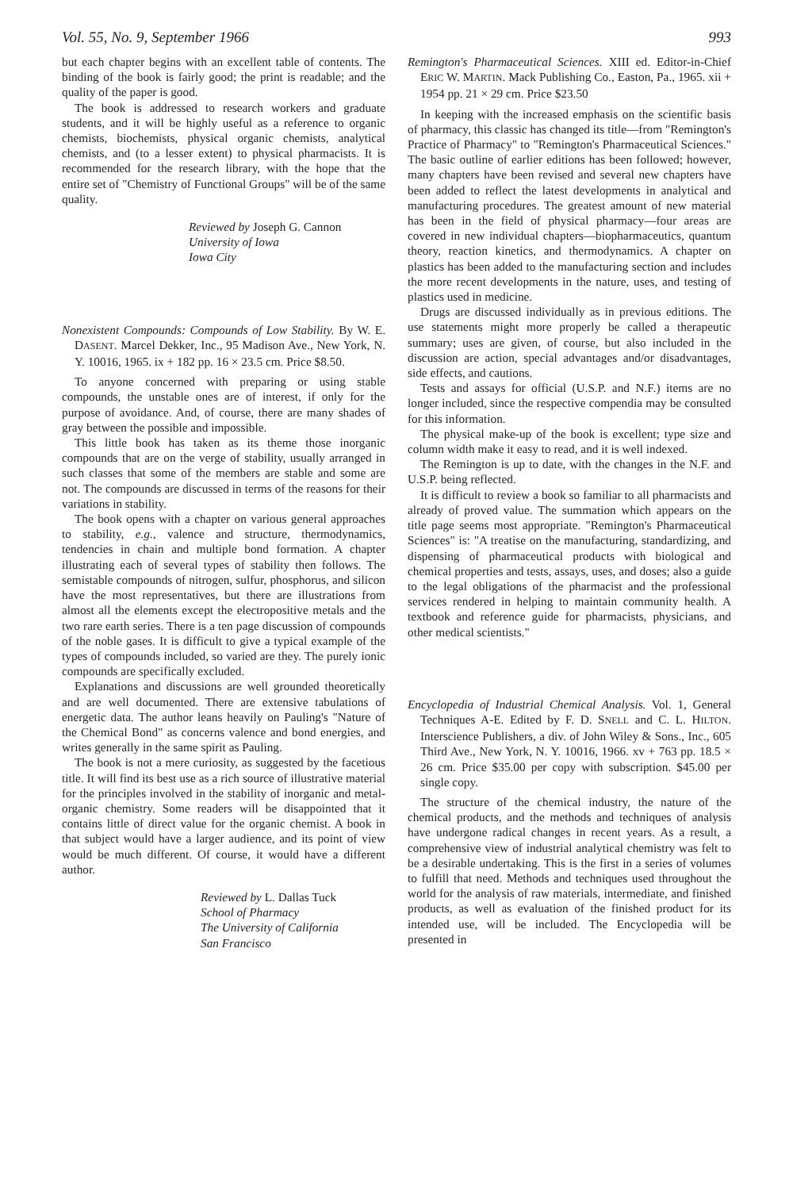Vol. 55, No. 9, September 1966 993
but each chapter begins with an excellent table of contents. The binding of the book is fairly good; the print is readable; and the quality of the paper is good.
The book is addressed to research workers and graduate students, and it will be highly useful as a reference to organic chemists, biochemists, physical organic chemists, analytical chemists, and (to a lesser extent) to physical pharmacists. It is recommended for the research library, with the hope that the entire set of "Chemistry of Functional Groups" will be of the same quality.
Reviewed by Joseph G. Cannon
University of Iowa
Iowa City
Nonexistent Compounds: Compounds of Low Stability. By W. E. DASENT. Marcel Dekker, Inc., 95 Madison Ave., New York, N. Y. 10016, 1965. ix + 182 pp. 16 × 23.5 cm. Price $8.50.
To anyone concerned with preparing or using stable compounds, the unstable ones are of interest, if only for the purpose of avoidance. And, of course, there are many shades of gray between the possible and impossible.
This little book has taken as its theme those inorganic compounds that are on the verge of stability, usually arranged in such classes that some of the members are stable and some are not. The compounds are discussed in terms of the reasons for their variations in stability.
The book opens with a chapter on various general approaches to stability, e.g., valence and structure, thermodynamics, tendencies in chain and multiple bond formation. A chapter illustrating each of several types of stability then follows. The semistable compounds of nitrogen, sulfur, phosphorus, and silicon have the most representatives, but there are illustrations from almost all the elements except the electropositive metals and the two rare earth series. There is a ten page discussion of compounds of the noble gases. It is difficult to give a typical example of the types of compounds included, so varied are they. The purely ionic compounds are specifically excluded.
Explanations and discussions are well grounded theoretically and are well documented. There are extensive tabulations of energetic data. The author leans heavily on Pauling's "Nature of the Chemical Bond" as concerns valence and bond energies, and writes generally in the same spirit as Pauling.
The book is not a mere curiosity, as suggested by the facetious title. It will find its best use as a rich source of illustrative material for the principles involved in the stability of inorganic and metal-organic chemistry. Some readers will be disappointed that it contains little of direct value for the organic chemist. A book in that subject would have a larger audience, and its point of view would be much different. Of course, it would have a different author.
Reviewed by L. Dallas Tuck
School of Pharmacy
The University of California
San Francisco
Remington's Pharmaceutical Sciences. XIII ed. Editor-in-Chief ERIC W. MARTIN. Mack Publishing Co., Easton, Pa., 1965. xii + 1954 pp. 21 × 29 cm. Price $23.50
In keeping with the increased emphasis on the scientific basis of pharmacy, this classic has changed its title—from "Remington's Practice of Pharmacy" to "Remington's Pharmaceutical Sciences." The basic outline of earlier editions has been followed; however, many chapters have been revised and several new chapters have been added to reflect the latest developments in analytical and manufacturing procedures. The greatest amount of new material has been in the field of physical pharmacy—four areas are covered in new individual chapters—biopharmaceutics, quantum theory, reaction kinetics, and thermodynamics. A chapter on plastics has been added to the manufacturing section and includes the more recent developments in the nature, uses, and testing of plastics used in medicine.
Drugs are discussed individually as in previous editions. The use statements might more properly be called a therapeutic summary; uses are given, of course, but also included in the discussion are action, special advantages and/or disadvantages, side effects, and cautions.
Tests and assays for official (U.S.P. and N.F.) items are no longer included, since the respective compendia may be consulted for this information.
The physical make-up of the book is excellent; type size and column width make it easy to read, and it is well indexed.
The Remington is up to date, with the changes in the N.F. and U.S.P. being reflected.
It is difficult to review a book so familiar to all pharmacists and already of proved value. The summation which appears on the title page seems most appropriate. "Remington's Pharmaceutical Sciences" is: "A treatise on the manufacturing, standardizing, and dispensing of pharmaceutical products with biological and chemical properties and tests, assays, uses, and doses; also a guide to the legal obligations of the pharmacist and the professional services rendered in helping to maintain community health. A textbook and reference guide for pharmacists, physicians, and other medical scientists."
Encyclopedia of Industrial Chemical Analysis. Vol. 1, General Techniques A-E. Edited by F. D. SNELL and C. L. HILTON. Interscience Publishers, a div. of John Wiley & Sons., Inc., 605 Third Ave., New York, N. Y. 10016, 1966. xv + 763 pp. 18.5 × 26 cm. Price $35.00 per copy with subscription. $45.00 per single copy.
The structure of the chemical industry, the nature of the chemical products, and the methods and techniques of analysis have undergone radical changes in recent years. As a result, a comprehensive view of industrial analytical chemistry was felt to be a desirable undertaking. This is the first in a series of volumes to fulfill that need. Methods and techniques used throughout the world for the analysis of raw materials, intermediate, and finished products, as well as evaluation of the finished product for its intended use, will be included. The Encyclopedia will be presented in